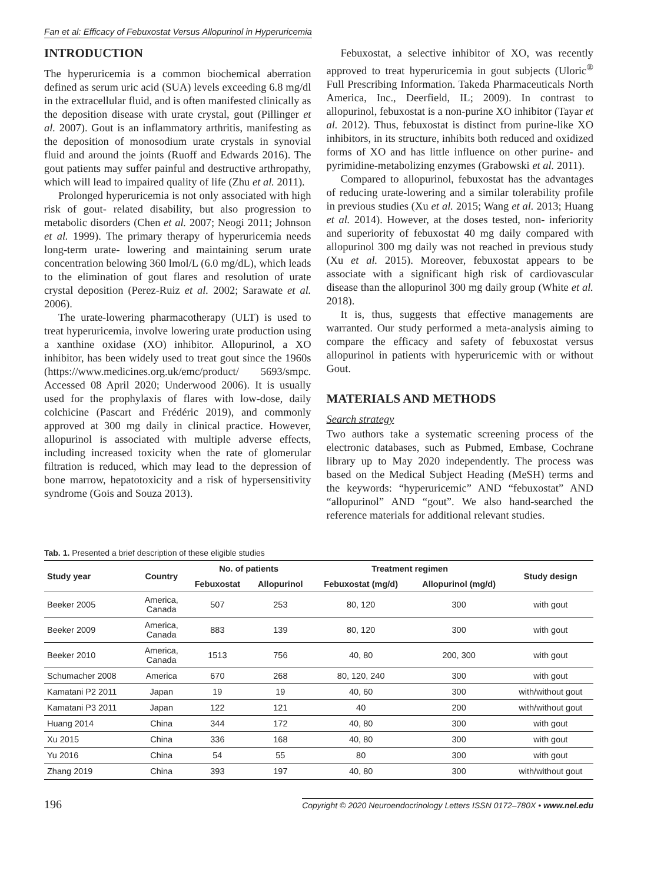Fan et al: Efficacy of Febuxostat Versus Allopurinol in Hyperuricemia
INTRODUCTION
The hyperuricemia is a common biochemical aberration defined as serum uric acid (SUA) levels exceeding 6.8 mg/dl in the extracellular fluid, and is often manifested clinically as the deposition disease with urate crystal, gout (Pillinger et al. 2007). Gout is an inflammatory arthritis, manifesting as the deposition of monosodium urate crystals in synovial fluid and around the joints (Ruoff and Edwards 2016). The gout patients may suffer painful and destructive arthropathy, which will lead to impaired quality of life (Zhu et al. 2011).
Prolonged hyperuricemia is not only associated with high risk of gout- related disability, but also progression to metabolic disorders (Chen et al. 2007; Neogi 2011; Johnson et al. 1999). The primary therapy of hyperuricemia needs long-term urate- lowering and maintaining serum urate concentration belowing 360 lmol/L (6.0 mg/dL), which leads to the elimination of gout flares and resolution of urate crystal deposition (Perez-Ruiz et al. 2002; Sarawate et al. 2006).
The urate-lowering pharmacotherapy (ULT) is used to treat hyperuricemia, involve lowering urate production using a xanthine oxidase (XO) inhibitor. Allopurinol, a XO inhibitor, has been widely used to treat gout since the 1960s (https://www.medicines.org.uk/emc/product/ 5693/smpc. Accessed 08 April 2020; Underwood 2006). It is usually used for the prophylaxis of flares with low-dose, daily colchicine (Pascart and Frédéric 2019), and commonly approved at 300 mg daily in clinical practice. However, allopurinol is associated with multiple adverse effects, including increased toxicity when the rate of glomerular filtration is reduced, which may lead to the depression of bone marrow, hepatotoxicity and a risk of hypersensitivity syndrome (Gois and Souza 2013).
Febuxostat, a selective inhibitor of XO, was recently approved to treat hyperuricemia in gout subjects (Uloric<sup>®</sup> Full Prescribing Information. Takeda Pharmaceuticals North America, Inc., Deerfield, IL; 2009). In contrast to allopurinol, febuxostat is a non-purine XO inhibitor (Tayar et al. 2012). Thus, febuxostat is distinct from purine-like XO inhibitors, in its structure, inhibits both reduced and oxidized forms of XO and has little influence on other purine- and pyrimidine-metabolizing enzymes (Grabowski et al. 2011).
Compared to allopurinol, febuxostat has the advantages of reducing urate-lowering and a similar tolerability profile in previous studies (Xu et al. 2015; Wang et al. 2013; Huang et al. 2014). However, at the doses tested, non- inferiority and superiority of febuxostat 40 mg daily compared with allopurinol 300 mg daily was not reached in previous study (Xu et al. 2015). Moreover, febuxostat appears to be associate with a significant high risk of cardiovascular disease than the allopurinol 300 mg daily group (White et al. 2018).
It is, thus, suggests that effective managements are warranted. Our study performed a meta-analysis aiming to compare the efficacy and safety of febuxostat versus allopurinol in patients with hyperuricemic with or without Gout.
MATERIALS AND METHODS
Search strategy
Two authors take a systematic screening process of the electronic databases, such as Pubmed, Embase, Cochrane library up to May 2020 independently. The process was based on the Medical Subject Heading (MeSH) terms and the keywords: “hyperuricemic” AND “febuxostat” AND “allopurinol” AND “gout”. We also hand-searched the reference materials for additional relevant studies.
Tab. 1. Presented a brief description of these eligible studies
| Study year | Country | No. of patients | | Treatment regimen | | Study design |
| --- | --- | --- | --- | --- | --- | --- |
| | | Febuxostat | Allopurinol | Febuxostat (mg/d) | Allopurinol (mg/d) | |
| Beeker 2005 | America, Canada | 507 | 253 | 80, 120 | 300 | with gout |
| Beeker 2009 | America, Canada | 883 | 139 | 80, 120 | 300 | with gout |
| Beeker 2010 | America, Canada | 1513 | 756 | 40, 80 | 200, 300 | with gout |
| Schumacher 2008 | America | 670 | 268 | 80, 120, 240 | 300 | with gout |
| Kamatani P2 2011 | Japan | 19 | 19 | 40, 60 | 300 | with/without gout |
| Kamatani P3 2011 | Japan | 122 | 121 | 40 | 200 | with/without gout |
| Huang 2014 | China | 344 | 172 | 40, 80 | 300 | with gout |
| Xu 2015 | China | 336 | 168 | 40, 80 | 300 | with gout |
| Yu 2016 | China | 54 | 55 | 80 | 300 | with gout |
| Zhang 2019 | China | 393 | 197 | 40, 80 | 300 | with/without gout |
196 Copyright © 2020 Neuroendocrinology Letters ISSN 0172–780X • www.nel.edu